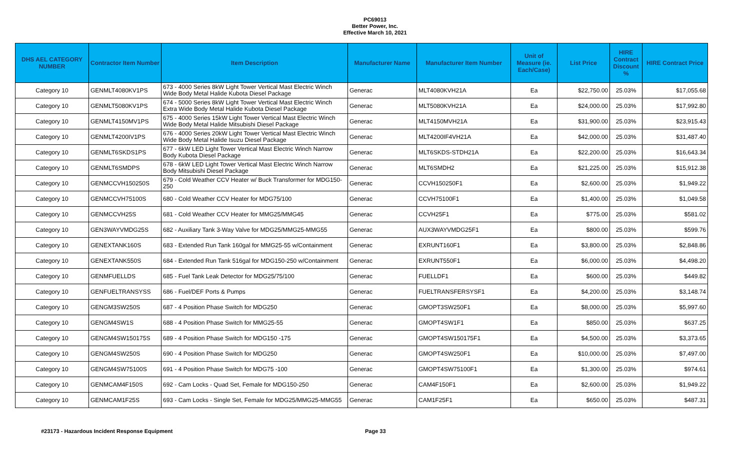PC69013
Better Power, Inc.
Effective March 10, 2021
| DHS AEL CATEGORY NUMBER | Contractor Item Number | Item Description | Manufacturer Name | Manufacturer Item Number | Unit of Measure (ie. Each/Case) | List Price | HIRE Contract Discount % | HIRE Contract Price |
| --- | --- | --- | --- | --- | --- | --- | --- | --- |
| Category 10 | GENMLT4080KV1PS | 673 - 4000 Series 8kW Light Tower Vertical Mast Electric Winch Wide Body Metal Halide Kubota Diesel Package | Generac | MLT4080KVH21A | Ea | $22,750.00 | 25.03% | $17,055.68 |
| Category 10 | GENMLT5080KV1PS | 674 - 5000 Series 8kW Light Tower Vertical Mast Electric Winch Extra Wide Body Metal Halide Kubota Diesel Package | Generac | MLT5080KVH21A | Ea | $24,000.00 | 25.03% | $17,992.80 |
| Category 10 | GENMLT4150MV1PS | 675 - 4000 Series 15kW Light Tower Vertical Mast Electric Winch Wide Body Metal Halide Mitsubishi Diesel Package | Generac | MLT4150MVH21A | Ea | $31,900.00 | 25.03% | $23,915.43 |
| Category 10 | GENMLT4200IV1PS | 676 - 4000 Series 20kW Light Tower Vertical Mast Electric Winch Wide Body Metal Halide Isuzu Diesel Package | Generac | MLT4200IF4VH21A | Ea | $42,000.00 | 25.03% | $31,487.40 |
| Category 10 | GENMLT6SKDS1PS | 677 - 6kW LED Light Tower Vertical Mast Electric Winch Narrow Body Kubota Diesel Package | Generac | MLT6SKDS-STDH21A | Ea | $22,200.00 | 25.03% | $16,643.34 |
| Category 10 | GENMLT6SMDPS | 678 - 6kW LED Light Tower Vertical Mast Electric Winch Narrow Body Mitsubishi Diesel Package | Generac | MLT6SMDH2 | Ea | $21,225.00 | 25.03% | $15,912.38 |
| Category 10 | GENMCCVH150250S | 679 - Cold Weather CCV Heater w/ Buck Transformer for MDG150-250 | Generac | CCVH150250F1 | Ea | $2,600.00 | 25.03% | $1,949.22 |
| Category 10 | GENMCCVH75100S | 680 - Cold Weather CCV Heater for MDG75/100 | Generac | CCVH75100F1 | Ea | $1,400.00 | 25.03% | $1,049.58 |
| Category 10 | GENMCCVH25S | 681 - Cold Weather CCV Heater for MMG25/MMG45 | Generac | CCVH25F1 | Ea | $775.00 | 25.03% | $581.02 |
| Category 10 | GEN3WAYVMDG25S | 682 - Auxiliary Tank 3-Way Valve for MDG25/MMG25-MMG55 | Generac | AUX3WAYVMDG25F1 | Ea | $800.00 | 25.03% | $599.76 |
| Category 10 | GENEXTANK160S | 683 - Extended Run Tank 160gal for MMG25-55 w/Containment | Generac | EXRUNT160F1 | Ea | $3,800.00 | 25.03% | $2,848.86 |
| Category 10 | GENEXTANK550S | 684 - Extended Run Tank 516gal for MDG150-250 w/Containment | Generac | EXRUNT550F1 | Ea | $6,000.00 | 25.03% | $4,498.20 |
| Category 10 | GENMFUELLDS | 685 - Fuel Tank Leak Detector for MDG25/75/100 | Generac | FUELLDF1 | Ea | $600.00 | 25.03% | $449.82 |
| Category 10 | GENFUELTRANSYSS | 686 - Fuel/DEF Ports & Pumps | Generac | FUELTRANSFERSYSF1 | Ea | $4,200.00 | 25.03% | $3,148.74 |
| Category 10 | GENGM3SW250S | 687 - 4 Position Phase Switch for MDG250 | Generac | GMOPT3SW250F1 | Ea | $8,000.00 | 25.03% | $5,997.60 |
| Category 10 | GENGM4SW1S | 688 - 4 Position Phase Switch for MMG25-55 | Generac | GMOPT4SW1F1 | Ea | $850.00 | 25.03% | $637.25 |
| Category 10 | GENGM4SW150175S | 689 - 4 Position Phase Switch for MDG150 -175 | Generac | GMOPT4SW150175F1 | Ea | $4,500.00 | 25.03% | $3,373.65 |
| Category 10 | GENGM4SW250S | 690 - 4 Position Phase Switch for MDG250 | Generac | GMOPT4SW250F1 | Ea | $10,000.00 | 25.03% | $7,497.00 |
| Category 10 | GENGM4SW75100S | 691 - 4 Position Phase Switch for MDG75 -100 | Generac | GMOPT4SW75100F1 | Ea | $1,300.00 | 25.03% | $974.61 |
| Category 10 | GENMCAM4F150S | 692 - Cam Locks - Quad Set, Female for MDG150-250 | Generac | CAM4F150F1 | Ea | $2,600.00 | 25.03% | $1,949.22 |
| Category 10 | GENMCAM1F25S | 693 - Cam Locks - Single Set, Female for MDG25/MMG25-MMG55 | Generac | CAM1F25F1 | Ea | $650.00 | 25.03% | $487.31 |
#23173 - Hazardous Incident Response Equipment Page 33